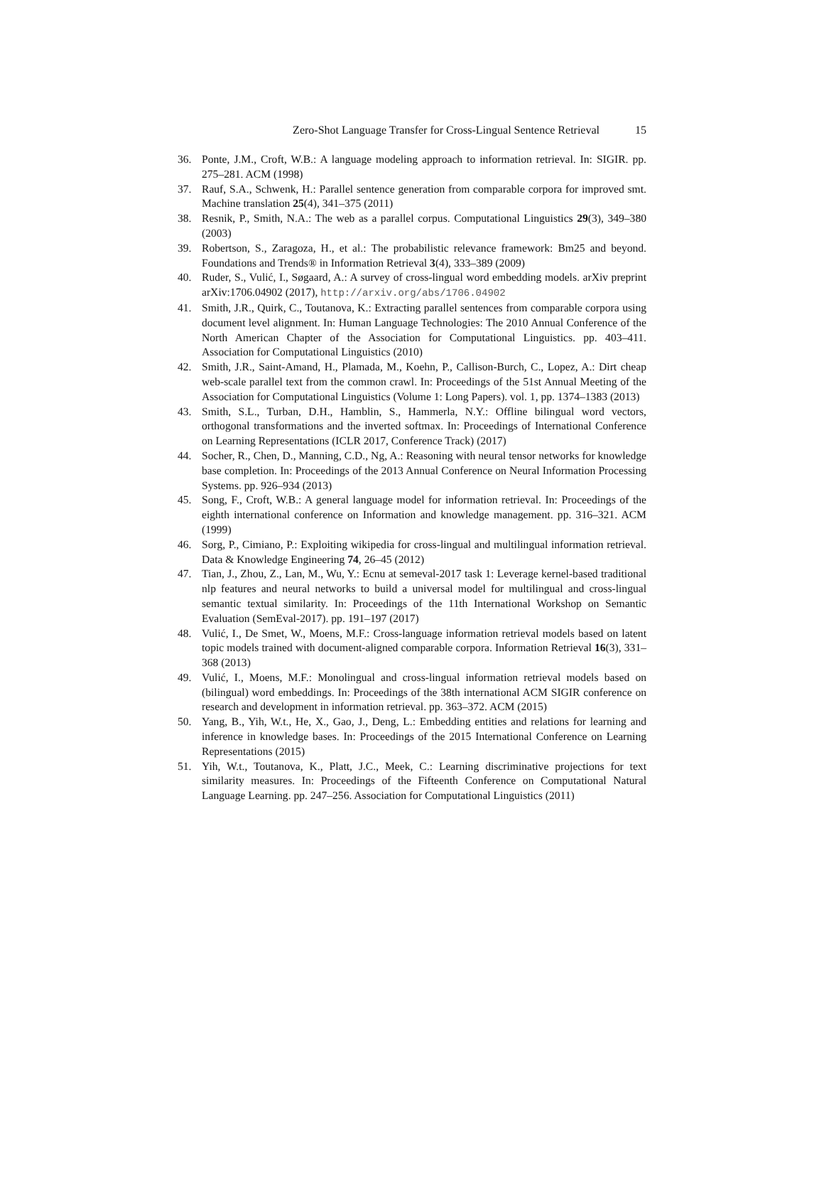Zero-Shot Language Transfer for Cross-Lingual Sentence Retrieval 15
36. Ponte, J.M., Croft, W.B.: A language modeling approach to information retrieval. In: SIGIR. pp. 275–281. ACM (1998)
37. Rauf, S.A., Schwenk, H.: Parallel sentence generation from comparable corpora for improved smt. Machine translation 25(4), 341–375 (2011)
38. Resnik, P., Smith, N.A.: The web as a parallel corpus. Computational Linguistics 29(3), 349–380 (2003)
39. Robertson, S., Zaragoza, H., et al.: The probabilistic relevance framework: Bm25 and beyond. Foundations and Trends® in Information Retrieval 3(4), 333–389 (2009)
40. Ruder, S., Vulić, I., Søgaard, A.: A survey of cross-lingual word embedding models. arXiv preprint arXiv:1706.04902 (2017), http://arxiv.org/abs/1706.04902
41. Smith, J.R., Quirk, C., Toutanova, K.: Extracting parallel sentences from comparable corpora using document level alignment. In: Human Language Technologies: The 2010 Annual Conference of the North American Chapter of the Association for Computational Linguistics. pp. 403–411. Association for Computational Linguistics (2010)
42. Smith, J.R., Saint-Amand, H., Plamada, M., Koehn, P., Callison-Burch, C., Lopez, A.: Dirt cheap web-scale parallel text from the common crawl. In: Proceedings of the 51st Annual Meeting of the Association for Computational Linguistics (Volume 1: Long Papers). vol. 1, pp. 1374–1383 (2013)
43. Smith, S.L., Turban, D.H., Hamblin, S., Hammerla, N.Y.: Offline bilingual word vectors, orthogonal transformations and the inverted softmax. In: Proceedings of International Conference on Learning Representations (ICLR 2017, Conference Track) (2017)
44. Socher, R., Chen, D., Manning, C.D., Ng, A.: Reasoning with neural tensor networks for knowledge base completion. In: Proceedings of the 2013 Annual Conference on Neural Information Processing Systems. pp. 926–934 (2013)
45. Song, F., Croft, W.B.: A general language model for information retrieval. In: Proceedings of the eighth international conference on Information and knowledge management. pp. 316–321. ACM (1999)
46. Sorg, P., Cimiano, P.: Exploiting wikipedia for cross-lingual and multilingual information retrieval. Data & Knowledge Engineering 74, 26–45 (2012)
47. Tian, J., Zhou, Z., Lan, M., Wu, Y.: Ecnu at semeval-2017 task 1: Leverage kernel-based traditional nlp features and neural networks to build a universal model for multilingual and cross-lingual semantic textual similarity. In: Proceedings of the 11th International Workshop on Semantic Evaluation (SemEval-2017). pp. 191–197 (2017)
48. Vulić, I., De Smet, W., Moens, M.F.: Cross-language information retrieval models based on latent topic models trained with document-aligned comparable corpora. Information Retrieval 16(3), 331–368 (2013)
49. Vulić, I., Moens, M.F.: Monolingual and cross-lingual information retrieval models based on (bilingual) word embeddings. In: Proceedings of the 38th international ACM SIGIR conference on research and development in information retrieval. pp. 363–372. ACM (2015)
50. Yang, B., Yih, W.t., He, X., Gao, J., Deng, L.: Embedding entities and relations for learning and inference in knowledge bases. In: Proceedings of the 2015 International Conference on Learning Representations (2015)
51. Yih, W.t., Toutanova, K., Platt, J.C., Meek, C.: Learning discriminative projections for text similarity measures. In: Proceedings of the Fifteenth Conference on Computational Natural Language Learning. pp. 247–256. Association for Computational Linguistics (2011)